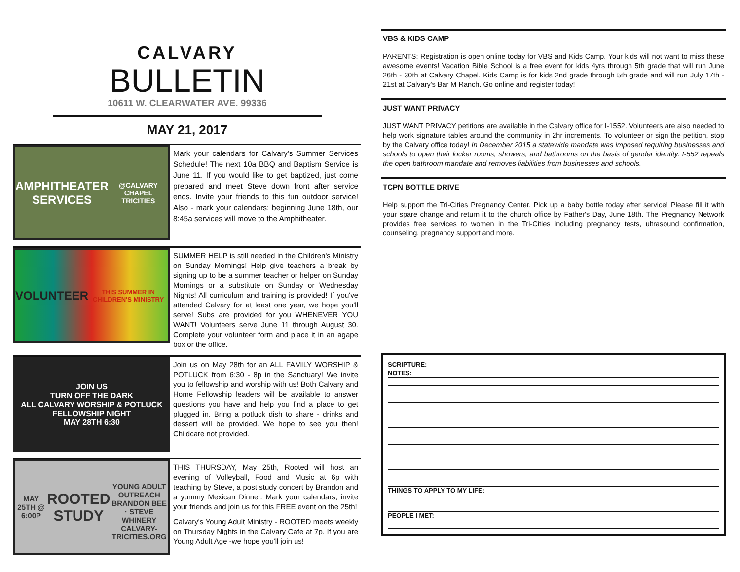CALVARY
BULLETIN
10611 W. CLEARWATER AVE. 99336
MAY 21, 2017
AMPHITHEATER SERVICES
@CALVARY CHAPEL TRICITIES
Mark your calendars for Calvary's Summer Services Schedule! The next 10a BBQ and Baptism Service is June 11. If you would like to get baptized, just come prepared and meet Steve down front after service ends. Invite your friends to this fun outdoor service! Also - mark your calendars: beginning June 18th, our 8:45a services will move to the Amphitheater.
VOLUNTEER
THIS SUMMER IN CHILDREN'S MINISTRY
SUMMER HELP is still needed in the Children's Ministry on Sunday Mornings! Help give teachers a break by signing up to be a summer teacher or helper on Sunday Mornings or a substitute on Sunday or Wednesday Nights! All curriculum and training is provided! If you've attended Calvary for at least one year, we hope you'll serve! Subs are provided for you WHENEVER YOU WANT! Volunteers serve June 11 through August 30. Complete your volunteer form and place it in an agape box or the office.
JOIN US
TURN OFF THE DARK
ALL CALVARY WORSHIP & POTLUCK FELLOWSHIP NIGHT
MAY 28TH 6:30
Join us on May 28th for an ALL FAMILY WORSHIP & POTLUCK from 6:30 - 8p in the Sanctuary! We invite you to fellowship and worship with us! Both Calvary and Home Fellowship leaders will be available to answer questions you have and help you find a place to get plugged in. Bring a potluck dish to share - drinks and dessert will be provided. We hope to see you then! Childcare not provided.
MAY 25TH @ 6:00P
ROOTED STUDY
YOUNG ADULT OUTREACH
BRANDON BEE · STEVE WHINERY
CALVARY-TRICITIES.ORG
THIS THURSDAY, May 25th, Rooted will host an evening of Volleyball, Food and Music at 6p with teaching by Steve, a post study concert by Brandon and a yummy Mexican Dinner. Mark your calendars, invite your friends and join us for this FREE event on the 25th!
Calvary's Young Adult Ministry - ROOTED meets weekly on Thursday Nights in the Calvary Cafe at 7p. If you are Young Adult Age -we hope you'll join us!
VBS & KIDS CAMP
PARENTS: Registration is open online today for VBS and Kids Camp. Your kids will not want to miss these awesome events! Vacation Bible School is a free event for kids 4yrs through 5th grade that will run June 26th - 30th at Calvary Chapel. Kids Camp is for kids 2nd grade through 5th grade and will run July 17th - 21st at Calvary's Bar M Ranch. Go online and register today!
JUST WANT PRIVACY
JUST WANT PRIVACY petitions are available in the Calvary office for I-1552. Volunteers are also needed to help work signature tables around the community in 2hr increments. To volunteer or sign the petition, stop by the Calvary office today! In December 2015 a statewide mandate was imposed requiring businesses and schools to open their locker rooms, showers, and bathrooms on the basis of gender identity. I-552 repeals the open bathroom mandate and removes liabilities from businesses and schools.
TCPN BOTTLE DRIVE
Help support the Tri-Cities Pregnancy Center. Pick up a baby bottle today after service! Please fill it with your spare change and return it to the church office by Father's Day, June 18th. The Pregnancy Network provides free services to women in the Tri-Cities including pregnancy tests, ultrasound confirmation, counseling, pregnancy support and more.
SCRIPTURE:
NOTES:
THINGS TO APPLY TO MY LIFE:
PEOPLE I MET: